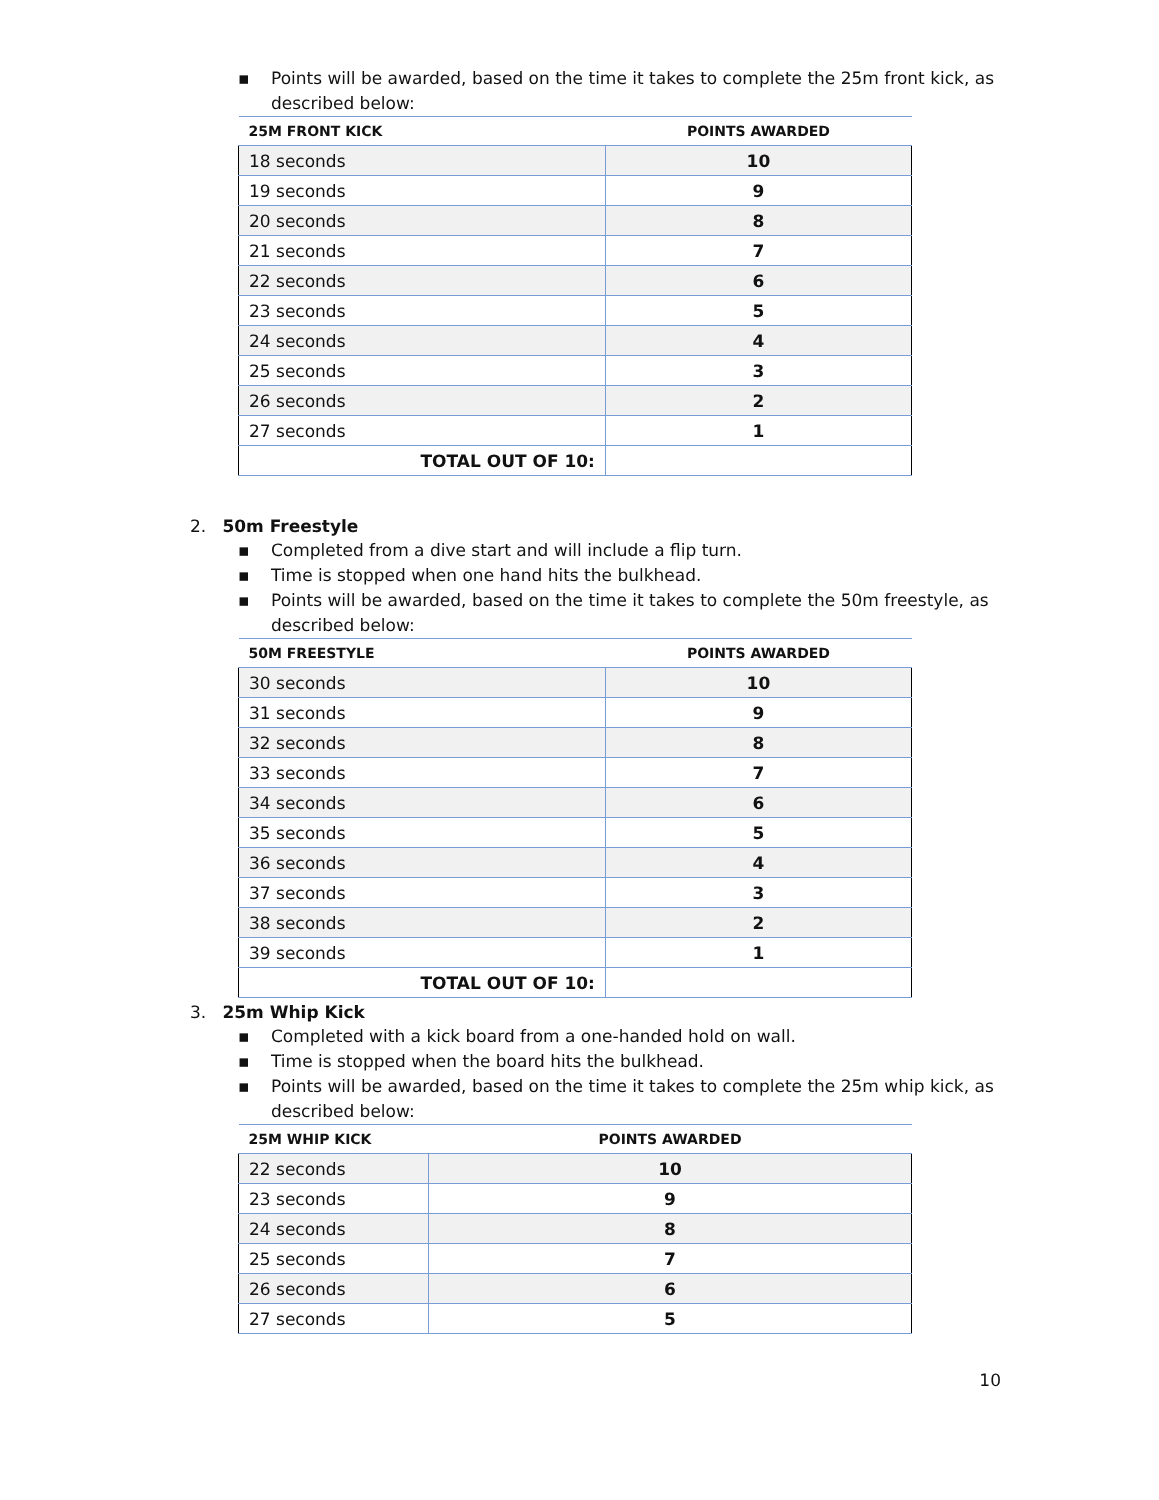▪ Points will be awarded, based on the time it takes to complete the 25m front kick, as described below:
| 25M FRONT KICK | POINTS AWARDED |
| --- | --- |
| 18 seconds | 10 |
| 19 seconds | 9 |
| 20 seconds | 8 |
| 21 seconds | 7 |
| 22 seconds | 6 |
| 23 seconds | 5 |
| 24 seconds | 4 |
| 25 seconds | 3 |
| 26 seconds | 2 |
| 27 seconds | 1 |
| TOTAL OUT OF 10: | |
2. 50m Freestyle
▪ Completed from a dive start and will include a flip turn.
▪ Time is stopped when one hand hits the bulkhead.
▪ Points will be awarded, based on the time it takes to complete the 50m freestyle, as described below:
| 50M FREESTYLE | POINTS AWARDED |
| --- | --- |
| 30 seconds | 10 |
| 31 seconds | 9 |
| 32 seconds | 8 |
| 33 seconds | 7 |
| 34 seconds | 6 |
| 35 seconds | 5 |
| 36 seconds | 4 |
| 37 seconds | 3 |
| 38 seconds | 2 |
| 39 seconds | 1 |
| TOTAL OUT OF 10: | |
3. 25m Whip Kick
▪ Completed with a kick board from a one-handed hold on wall.
▪ Time is stopped when the board hits the bulkhead.
▪ Points will be awarded, based on the time it takes to complete the 25m whip kick, as described below:
| 25M WHIP KICK | POINTS AWARDED |
| --- | --- |
| 22 seconds | 10 |
| 23 seconds | 9 |
| 24 seconds | 8 |
| 25 seconds | 7 |
| 26 seconds | 6 |
| 27 seconds | 5 |
10